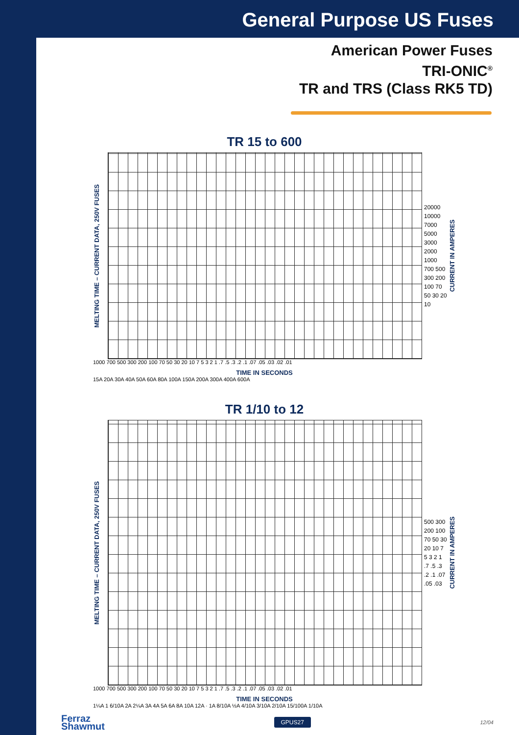General Purpose US Fuses
American Power Fuses
TRI-ONIC<sup>®</sup>
TR and TRS (Class RK5 TD)
TR 15 to 600
MELTING TIME – CURRENT DATA, 250V FUSES
20000 10000 7000 5000 3000 2000 1000 700 500 300 200 100 70 50 30 20 10
CURRENT IN AMPERES
1000 700 500 300 200 100 70 50 30 20 10 7 5 3 2 1 .7 .5 .3 .2 .1 .07 .05 .03 .02 .01
TIME IN SECONDS
15A 20A 30A 40A 50A 60A 80A 100A 150A 200A 300A 400A 600A
TR 1/10 to 12
MELTING TIME – CURRENT DATA, 250V FUSES
500 300 200 100 70 50 30 20 10 7 5 3 2 1 .7 .5 .3 .2 .1 .07 .05 .03
CURRENT IN AMPERES
1000 700 500 300 200 100 70 50 30 20 10 7 5 3 2 1 .7 .5 .3 .2 .1 .07 .05 .03 .02 .01
TIME IN SECONDS
1¼A 1 6/10A 2A 2¼A 3A 4A 5A 6A 8A 10A 12A · 1A 8/10A ½A 4/10A 3/10A 2/10A 15/100A 1/10A
Ferraz
Shawmut
GPUS27
12/04